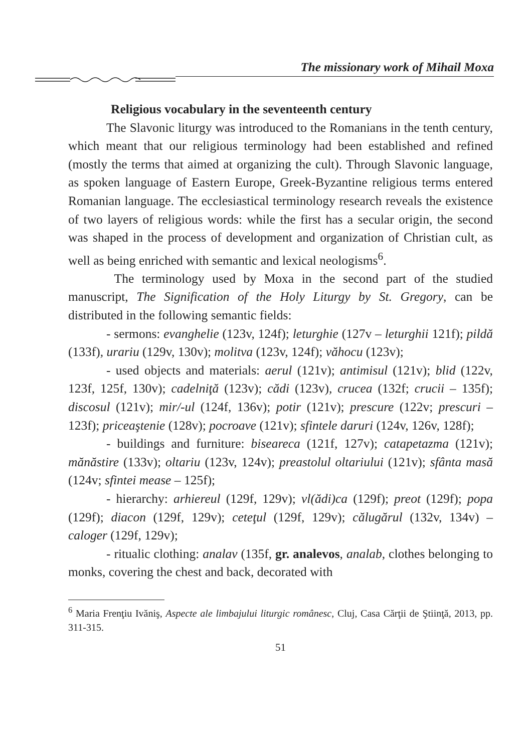The missionary work of Mihail Moxa
Religious vocabulary in the seventeenth century
The Slavonic liturgy was introduced to the Romanians in the tenth century, which meant that our religious terminology had been established and refined (mostly the terms that aimed at organizing the cult). Through Slavonic language, as spoken language of Eastern Europe, Greek-Byzantine religious terms entered Romanian language. The ecclesiastical terminology research reveals the existence of two layers of religious words: while the first has a secular origin, the second was shaped in the process of development and organization of Christian cult, as well as being enriched with semantic and lexical neologisms<sup>6</sup>.
The terminology used by Moxa in the second part of the studied manuscript, The Signification of the Holy Liturgy by St. Gregory, can be distributed in the following semantic fields:
- sermons: evanghelie (123v, 124f); leturghie (127v – leturghii 121f); pildă (133f), urariu (129v, 130v); molitva (123v, 124f); văhocu (123v);
- used objects and materials: aerul (121v); antimisul (121v); blid (122v, 123f, 125f, 130v); cadelniţă (123v); cădi (123v), crucea (132f; crucii – 135f); discosul (121v); mir/-ul (124f, 136v); potir (121v); prescure (122v; prescuri – 123f); priceaştenie (128v); pocroave (121v); sfintele daruri (124v, 126v, 128f);
- buildings and furniture: biseareca (121f, 127v); catapetazma (121v); mănăstire (133v); oltariu (123v, 124v); preastolul oltariului (121v); sfânta masă (124v; sfintei mease – 125f);
- hierarchy: arhiereul (129f, 129v); vl(ădi)ca (129f); preot (129f); popa (129f); diacon (129f, 129v); ceteţul (129f, 129v); călugărul (132v, 134v) – caloger (129f, 129v);
- ritualic clothing: analav (135f, gr. analevos, analab, clothes belonging to monks, covering the chest and back, decorated with
<sup>6</sup> Maria Frenţiu Ivăniş, Aspecte ale limbajului liturgic românesc, Cluj, Casa Cărţii de Ştiinţă, 2013, pp. 311-315.
51